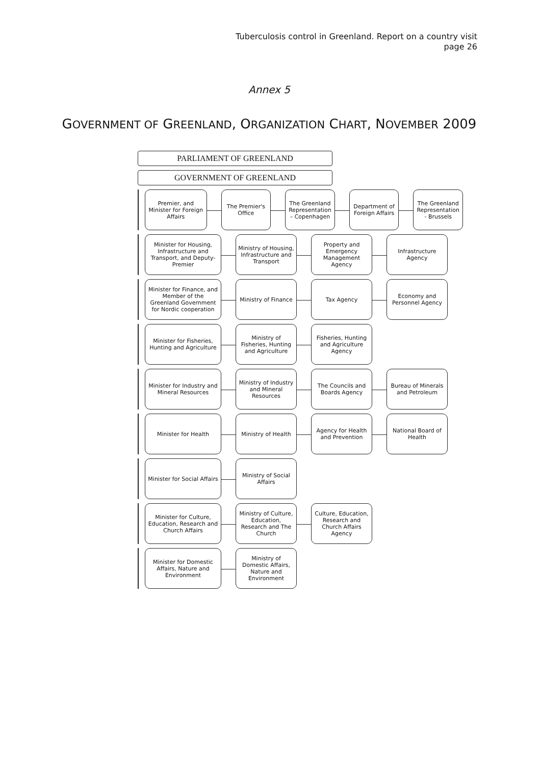Tuberculosis control in Greenland. Report on a country visit
page 26
Annex 5
GOVERNMENT OF GREENLAND, ORGANIZATION CHART, NOVEMBER 2009
PARLIAMENT OF GREENLAND
GOVERNMENT OF GREENLAND
Premier, and Minister for Foreign Affairs
The Premier's Office
The Greenland Representation – Copenhagen
Department of Foreign Affairs
The Greenland Representation - Brussels
Minister for Housing, Infrastructure and Transport, and Deputy-Premier
Ministry of Housing, Infrastructure and Transport
Property and Emergency Management Agency
Infrastructure Agency
Minister for Finance, and Member of the Greenland Government for Nordic cooperation
Ministry of Finance
Tax Agency
Economy and Personnel Agency
Minister for Fisheries, Hunting and Agriculture
Ministry of Fisheries, Hunting and Agriculture
Fisheries, Hunting and Agriculture Agency
Minister for Industry and Mineral Resources
Ministry of Industry and Mineral Resources
The Councils and Boards Agency
Bureau of Minerals and Petroleum
Minister for Health Ministry of Health
Agency for Health and Prevention
National Board of Health
Minister for Social Affairs
Ministry of Social Affairs
Minister for Culture, Education, Research and Church Affairs
Ministry of Culture, Education, Research and The Church
Culture, Education, Research and Church Affairs Agency
Minister for Domestic Affairs, Nature and Environment
Ministry of Domestic Affairs, Nature and Environment